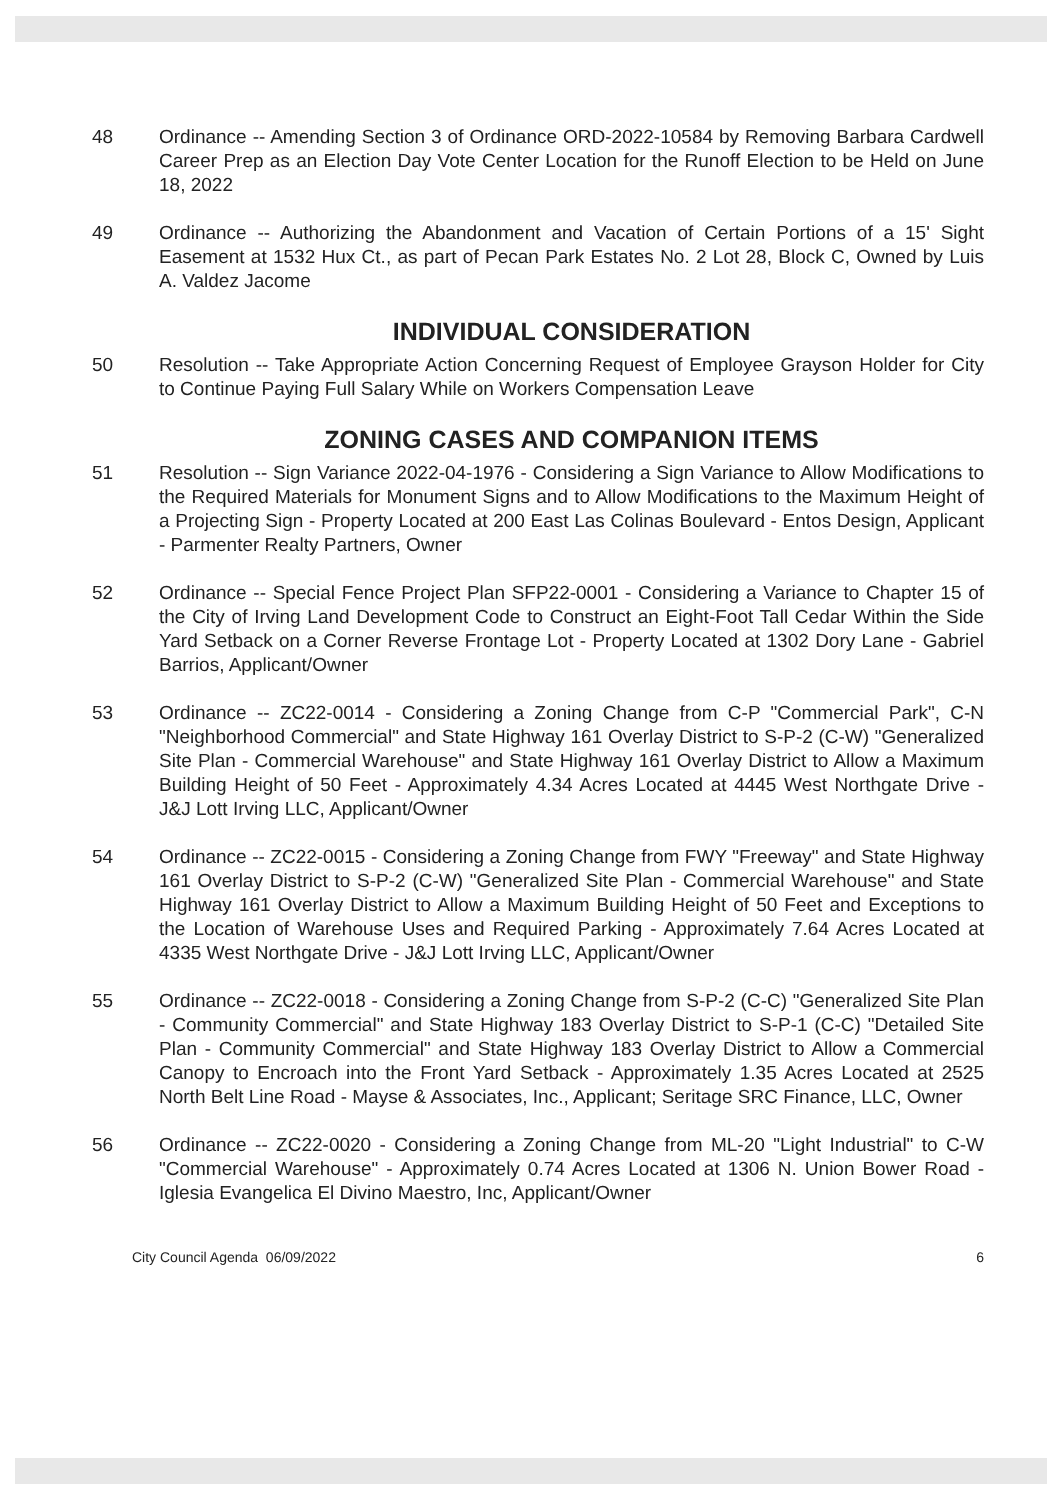48 Ordinance -- Amending Section 3 of Ordinance ORD-2022-10584 by Removing Barbara Cardwell Career Prep as an Election Day Vote Center Location for the Runoff Election to be Held on June 18, 2022
49 Ordinance -- Authorizing the Abandonment and Vacation of Certain Portions of a 15' Sight Easement at 1532 Hux Ct., as part of Pecan Park Estates No. 2 Lot 28, Block C, Owned by Luis A. Valdez Jacome
INDIVIDUAL CONSIDERATION
50 Resolution -- Take Appropriate Action Concerning Request of Employee Grayson Holder for City to Continue Paying Full Salary While on Workers Compensation Leave
ZONING CASES AND COMPANION ITEMS
51 Resolution -- Sign Variance 2022-04-1976 - Considering a Sign Variance to Allow Modifications to the Required Materials for Monument Signs and to Allow Modifications to the Maximum Height of a Projecting Sign - Property Located at 200 East Las Colinas Boulevard - Entos Design, Applicant - Parmenter Realty Partners, Owner
52 Ordinance -- Special Fence Project Plan SFP22-0001 - Considering a Variance to Chapter 15 of the City of Irving Land Development Code to Construct an Eight-Foot Tall Cedar Within the Side Yard Setback on a Corner Reverse Frontage Lot - Property Located at 1302 Dory Lane - Gabriel Barrios, Applicant/Owner
53 Ordinance -- ZC22-0014 - Considering a Zoning Change from C-P "Commercial Park", C-N "Neighborhood Commercial" and State Highway 161 Overlay District to S-P-2 (C-W) "Generalized Site Plan - Commercial Warehouse" and State Highway 161 Overlay District to Allow a Maximum Building Height of 50 Feet - Approximately 4.34 Acres Located at 4445 West Northgate Drive - J&J Lott Irving LLC, Applicant/Owner
54 Ordinance -- ZC22-0015 - Considering a Zoning Change from FWY "Freeway" and State Highway 161 Overlay District to S-P-2 (C-W) "Generalized Site Plan - Commercial Warehouse" and State Highway 161 Overlay District to Allow a Maximum Building Height of 50 Feet and Exceptions to the Location of Warehouse Uses and Required Parking - Approximately 7.64 Acres Located at 4335 West Northgate Drive - J&J Lott Irving LLC, Applicant/Owner
55 Ordinance -- ZC22-0018 - Considering a Zoning Change from S-P-2 (C-C) "Generalized Site Plan - Community Commercial" and State Highway 183 Overlay District to S-P-1 (C-C) "Detailed Site Plan - Community Commercial" and State Highway 183 Overlay District to Allow a Commercial Canopy to Encroach into the Front Yard Setback - Approximately 1.35 Acres Located at 2525 North Belt Line Road - Mayse & Associates, Inc., Applicant; Seritage SRC Finance, LLC, Owner
56 Ordinance -- ZC22-0020 - Considering a Zoning Change from ML-20 "Light Industrial" to C-W "Commercial Warehouse" - Approximately 0.74 Acres Located at 1306 N. Union Bower Road - Iglesia Evangelica El Divino Maestro, Inc, Applicant/Owner
City Council Agenda 06/09/2022 6